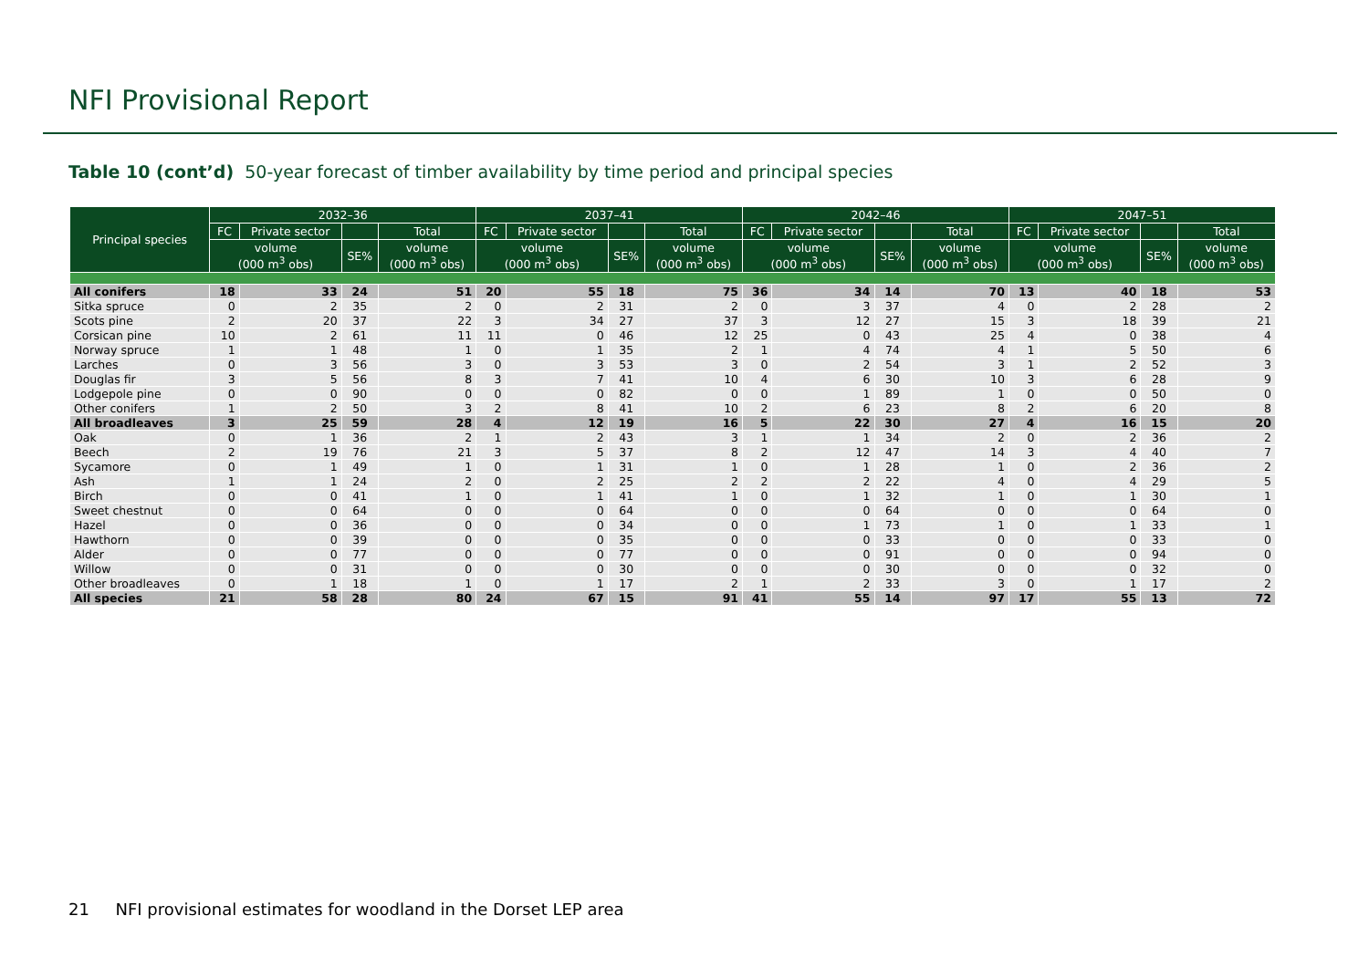NFI Provisional Report
Table 10 (cont’d) 50-year forecast of timber availability by time period and principal species
| Principal species | 2032–36 | | | | 2037–41 | | | | 2042–46 | | | | 2047–51 | | | |
| --- | --- | --- | --- | --- | --- | --- | --- | --- | --- | --- | --- | --- | --- | --- | --- | --- |
| | FC | Private sector | | Total | FC | Private sector | | Total | FC | Private sector | | Total | FC | Private sector | | Total |
| | volume (000 m<sup>3</sup> obs) | | SE% | volume (000 m<sup>3</sup> obs) | volume (000 m<sup>3</sup> obs) | | SE% | volume (000 m<sup>3</sup> obs) | volume (000 m<sup>3</sup> obs) | | SE% | volume (000 m<sup>3</sup> obs) | volume (000 m<sup>3</sup> obs) | | SE% | volume (000 m<sup>3</sup> obs) |
| All conifers | 18 | 33 | 24 | 51 | 20 | 55 | 18 | 75 | 36 | 34 | 14 | 70 | 13 | 40 | 18 | 53 |
| Sitka spruce | 0 | 2 | 35 | 2 | 0 | 2 | 31 | 2 | 0 | 3 | 37 | 4 | 0 | 2 | 28 | 2 |
| Scots pine | 2 | 20 | 37 | 22 | 3 | 34 | 27 | 37 | 3 | 12 | 27 | 15 | 3 | 18 | 39 | 21 |
| Corsican pine | 10 | 2 | 61 | 11 | 11 | 0 | 46 | 12 | 25 | 0 | 43 | 25 | 4 | 0 | 38 | 4 |
| Norway spruce | 1 | 1 | 48 | 1 | 0 | 1 | 35 | 2 | 1 | 4 | 74 | 4 | 1 | 5 | 50 | 6 |
| Larches | 0 | 3 | 56 | 3 | 0 | 3 | 53 | 3 | 0 | 2 | 54 | 3 | 1 | 2 | 52 | 3 |
| Douglas fir | 3 | 5 | 56 | 8 | 3 | 7 | 41 | 10 | 4 | 6 | 30 | 10 | 3 | 6 | 28 | 9 |
| Lodgepole pine | 0 | 0 | 90 | 0 | 0 | 0 | 82 | 0 | 0 | 1 | 89 | 1 | 0 | 0 | 50 | 0 |
| Other conifers | 1 | 2 | 50 | 3 | 2 | 8 | 41 | 10 | 2 | 6 | 23 | 8 | 2 | 6 | 20 | 8 |
| All broadleaves | 3 | 25 | 59 | 28 | 4 | 12 | 19 | 16 | 5 | 22 | 30 | 27 | 4 | 16 | 15 | 20 |
| Oak | 0 | 1 | 36 | 2 | 1 | 2 | 43 | 3 | 1 | 1 | 34 | 2 | 0 | 2 | 36 | 2 |
| Beech | 2 | 19 | 76 | 21 | 3 | 5 | 37 | 8 | 2 | 12 | 47 | 14 | 3 | 4 | 40 | 7 |
| Sycamore | 0 | 1 | 49 | 1 | 0 | 1 | 31 | 1 | 0 | 1 | 28 | 1 | 0 | 2 | 36 | 2 |
| Ash | 1 | 1 | 24 | 2 | 0 | 2 | 25 | 2 | 2 | 2 | 22 | 4 | 0 | 4 | 29 | 5 |
| Birch | 0 | 0 | 41 | 1 | 0 | 1 | 41 | 1 | 0 | 1 | 32 | 1 | 0 | 1 | 30 | 1 |
| Sweet chestnut | 0 | 0 | 64 | 0 | 0 | 0 | 64 | 0 | 0 | 0 | 64 | 0 | 0 | 0 | 64 | 0 |
| Hazel | 0 | 0 | 36 | 0 | 0 | 0 | 34 | 0 | 0 | 1 | 73 | 1 | 0 | 1 | 33 | 1 |
| Hawthorn | 0 | 0 | 39 | 0 | 0 | 0 | 35 | 0 | 0 | 0 | 33 | 0 | 0 | 0 | 33 | 0 |
| Alder | 0 | 0 | 77 | 0 | 0 | 0 | 77 | 0 | 0 | 0 | 91 | 0 | 0 | 0 | 94 | 0 |
| Willow | 0 | 0 | 31 | 0 | 0 | 0 | 30 | 0 | 0 | 0 | 30 | 0 | 0 | 0 | 32 | 0 |
| Other broadleaves | 0 | 1 | 18 | 1 | 0 | 1 | 17 | 2 | 1 | 2 | 33 | 3 | 0 | 1 | 17 | 2 |
| All species | 21 | 58 | 28 | 80 | 24 | 67 | 15 | 91 | 41 | 55 | 14 | 97 | 17 | 55 | 13 | 72 |
21 NFI provisional estimates for woodland in the Dorset LEP area